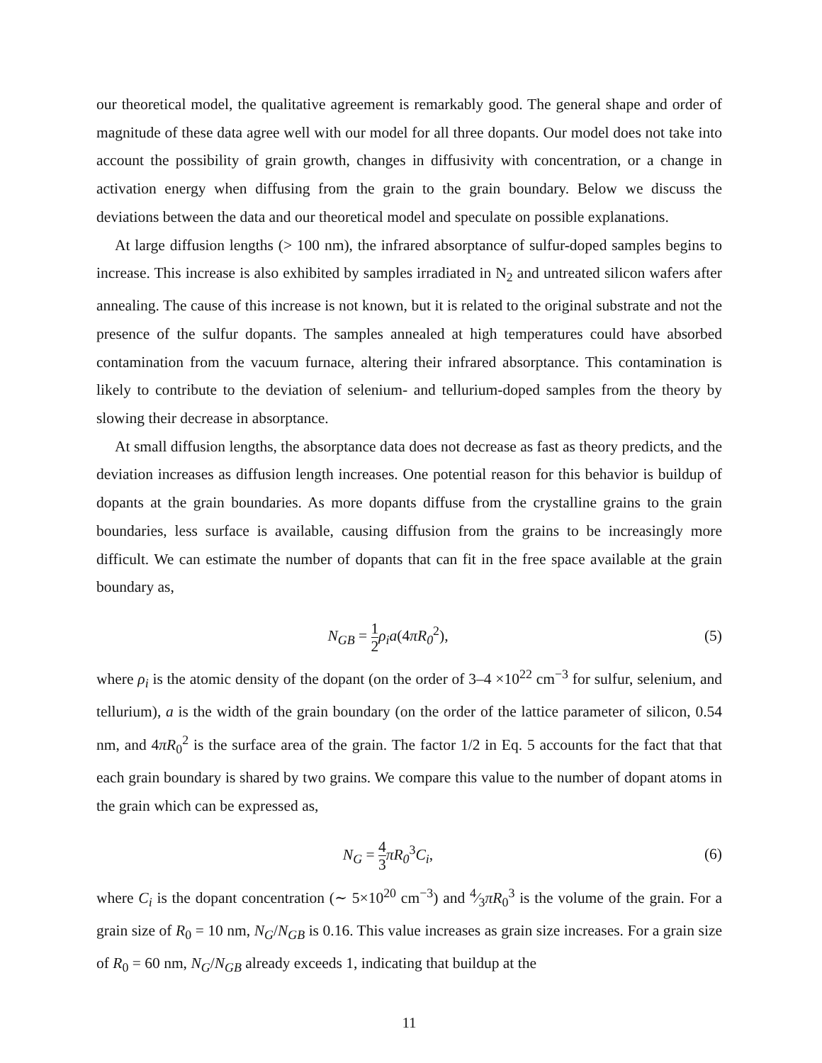our theoretical model, the qualitative agreement is remarkably good. The general shape and order of magnitude of these data agree well with our model for all three dopants. Our model does not take into account the possibility of grain growth, changes in diffusivity with concentration, or a change in activation energy when diffusing from the grain to the grain boundary. Below we discuss the deviations between the data and our theoretical model and speculate on possible explanations.
At large diffusion lengths (> 100 nm), the infrared absorptance of sulfur-doped samples begins to increase. This increase is also exhibited by samples irradiated in N<sub>2</sub> and untreated silicon wafers after annealing. The cause of this increase is not known, but it is related to the original substrate and not the presence of the sulfur dopants. The samples annealed at high temperatures could have absorbed contamination from the vacuum furnace, altering their infrared absorptance. This contamination is likely to contribute to the deviation of selenium- and tellurium-doped samples from the theory by slowing their decrease in absorptance.
At small diffusion lengths, the absorptance data does not decrease as fast as theory predicts, and the deviation increases as diffusion length increases. One potential reason for this behavior is buildup of dopants at the grain boundaries. As more dopants diffuse from the crystalline grains to the grain boundaries, less surface is available, causing diffusion from the grains to be increasingly more difficult. We can estimate the number of dopants that can fit in the free space available at the grain boundary as,
N<sub>GB</sub> = 1 2ρ<sub>i</sub>a(4πR<sub>0</sub><sup>2</sup>), (5)
where ρ<sub>i</sub> is the atomic density of the dopant (on the order of 3–4 ×10<sup>22</sup> cm<sup>−3</sup> for sulfur, selenium, and tellurium), a is the width of the grain boundary (on the order of the lattice parameter of silicon, 0.54 nm, and 4πR<sub>0</sub><sup>2</sup> is the surface area of the grain. The factor 1/2 in Eq. 5 accounts for the fact that that each grain boundary is shared by two grains. We compare this value to the number of dopant atoms in the grain which can be expressed as,
N<sub>G</sub> = 4 3πR<sub>0</sub><sup>3</sup>C<sub>i</sub>, (6)
where C<sub>i</sub> is the dopant concentration (∼ 5×10<sup>20</sup> cm<sup>−3</sup>) and 4⁄3πR<sub>0</sub><sup>3</sup> is the volume of the grain. For a grain size of R<sub>0</sub> = 10 nm, N<sub>G</sub>/N<sub>GB</sub> is 0.16. This value increases as grain size increases. For a grain size of R<sub>0</sub> = 60 nm, N<sub>G</sub>/N<sub>GB</sub> already exceeds 1, indicating that buildup at the
11